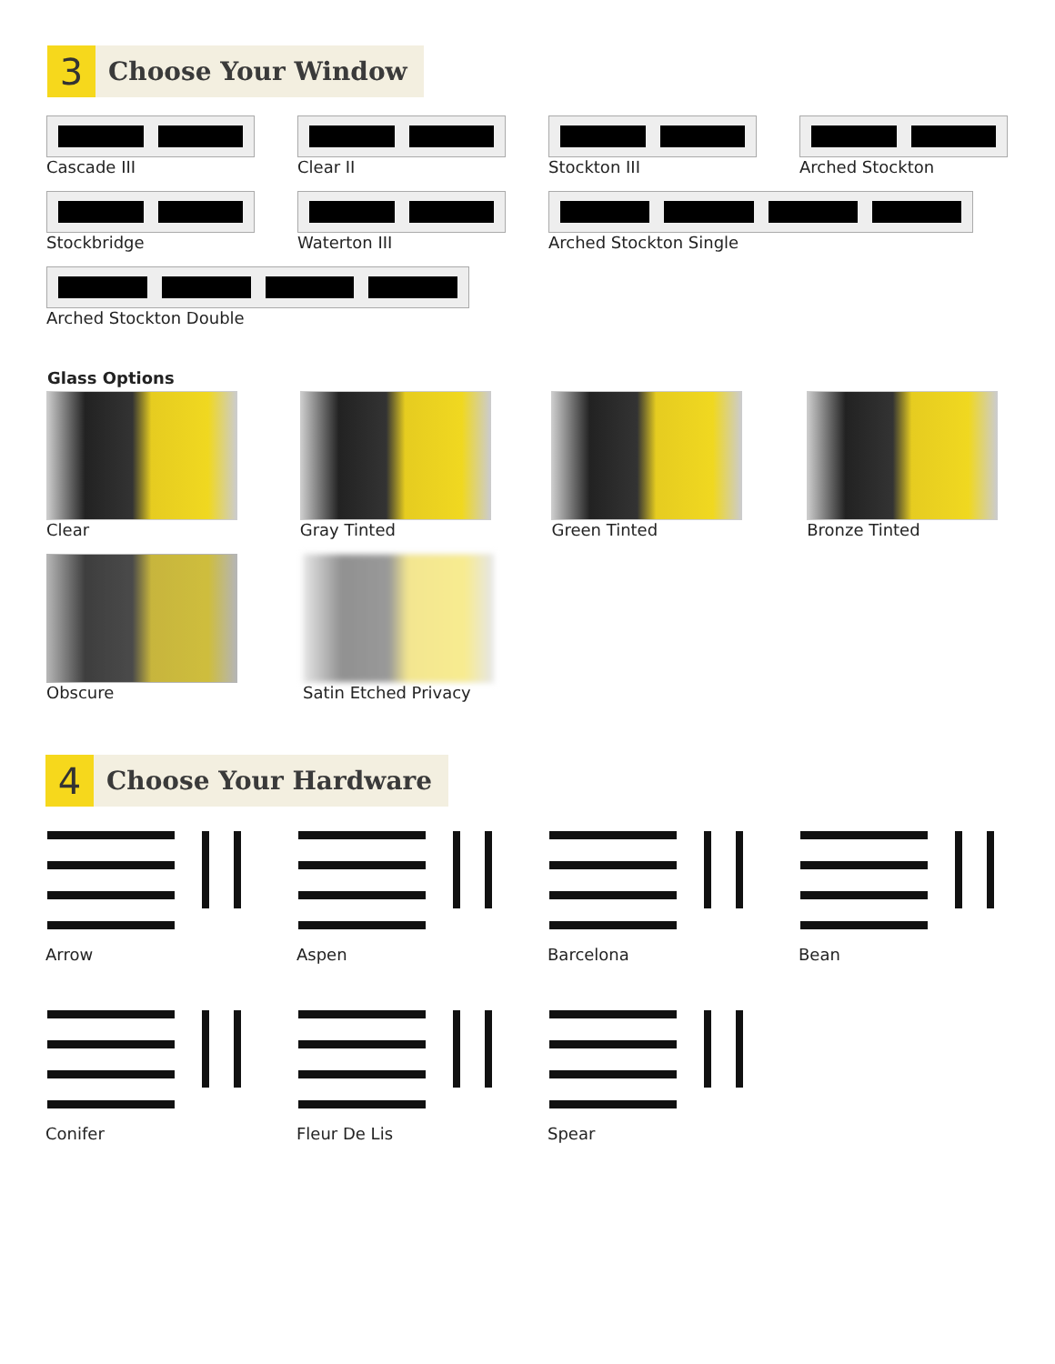3
Choose Your Window
Cascade III Clear II Stockton III Arched Stockton
Stockbridge Waterton III Arched Stockton Single
Arched Stockton Double
Glass Options
Clear Gray Tinted Green Tinted Bronze Tinted
Obscure Satin Etched Privacy
4
Choose Your Hardware
Arrow Aspen Barcelona Bean
Conifer Fleur De Lis Spear